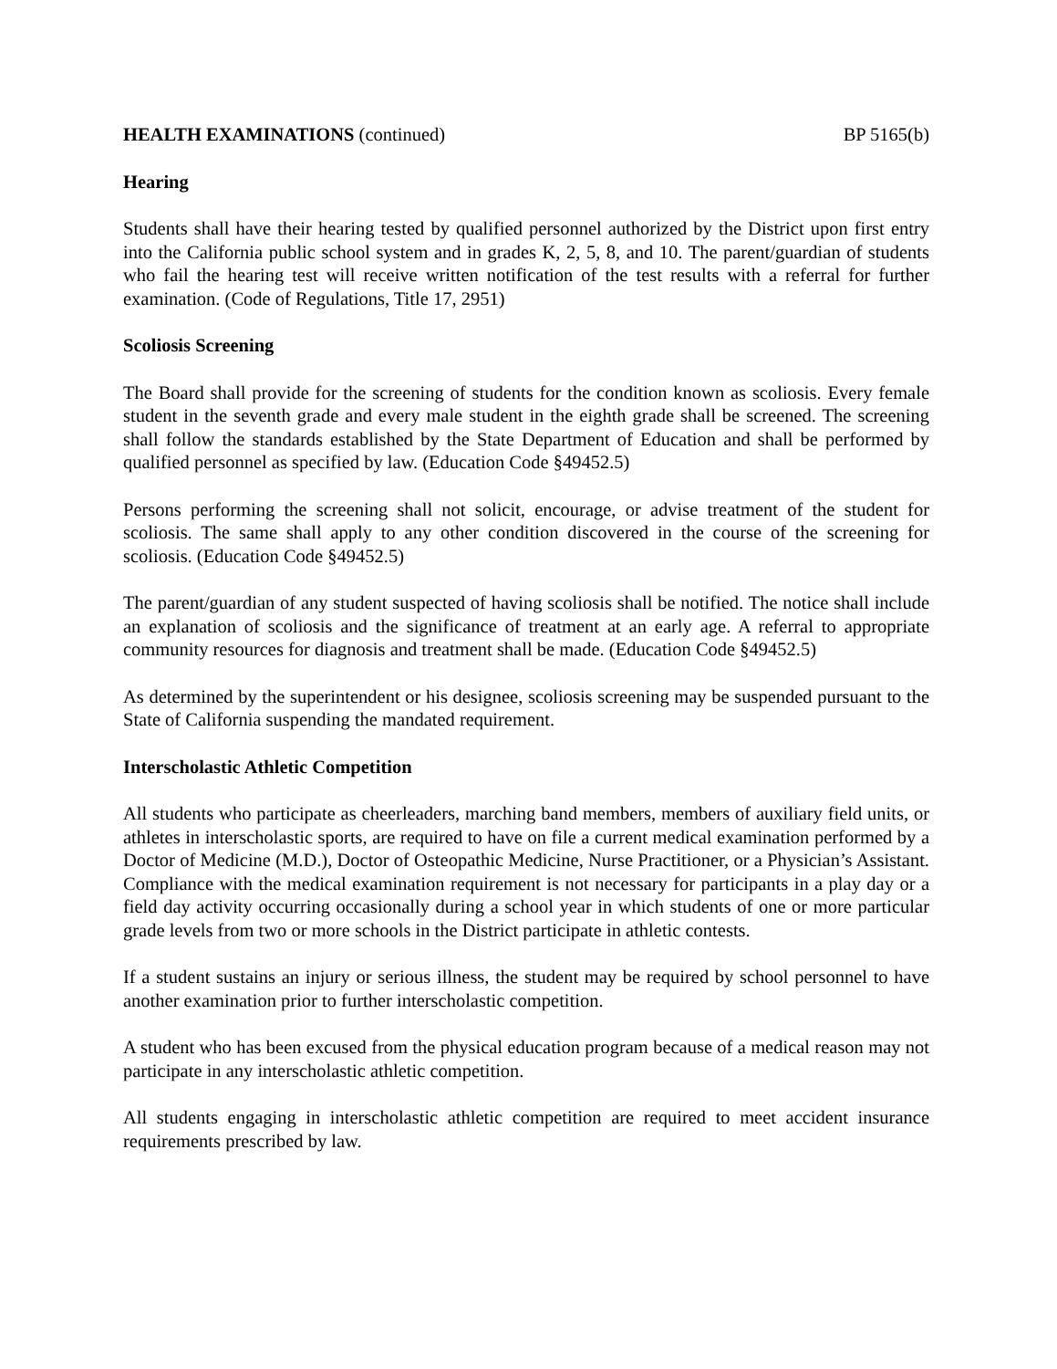HEALTH EXAMINATIONS (continued) BP 5165(b)
Hearing
Students shall have their hearing tested by qualified personnel authorized by the District upon first entry into the California public school system and in grades K, 2, 5, 8, and 10. The parent/guardian of students who fail the hearing test will receive written notification of the test results with a referral for further examination. (Code of Regulations, Title 17, 2951)
Scoliosis Screening
The Board shall provide for the screening of students for the condition known as scoliosis. Every female student in the seventh grade and every male student in the eighth grade shall be screened. The screening shall follow the standards established by the State Department of Education and shall be performed by qualified personnel as specified by law. (Education Code §49452.5)
Persons performing the screening shall not solicit, encourage, or advise treatment of the student for scoliosis. The same shall apply to any other condition discovered in the course of the screening for scoliosis. (Education Code §49452.5)
The parent/guardian of any student suspected of having scoliosis shall be notified. The notice shall include an explanation of scoliosis and the significance of treatment at an early age. A referral to appropriate community resources for diagnosis and treatment shall be made. (Education Code §49452.5)
As determined by the superintendent or his designee, scoliosis screening may be suspended pursuant to the State of California suspending the mandated requirement.
Interscholastic Athletic Competition
All students who participate as cheerleaders, marching band members, members of auxiliary field units, or athletes in interscholastic sports, are required to have on file a current medical examination performed by a Doctor of Medicine (M.D.), Doctor of Osteopathic Medicine, Nurse Practitioner, or a Physician’s Assistant. Compliance with the medical examination requirement is not necessary for participants in a play day or a field day activity occurring occasionally during a school year in which students of one or more particular grade levels from two or more schools in the District participate in athletic contests.
If a student sustains an injury or serious illness, the student may be required by school personnel to have another examination prior to further interscholastic competition.
A student who has been excused from the physical education program because of a medical reason may not participate in any interscholastic athletic competition.
All students engaging in interscholastic athletic competition are required to meet accident insurance requirements prescribed by law.